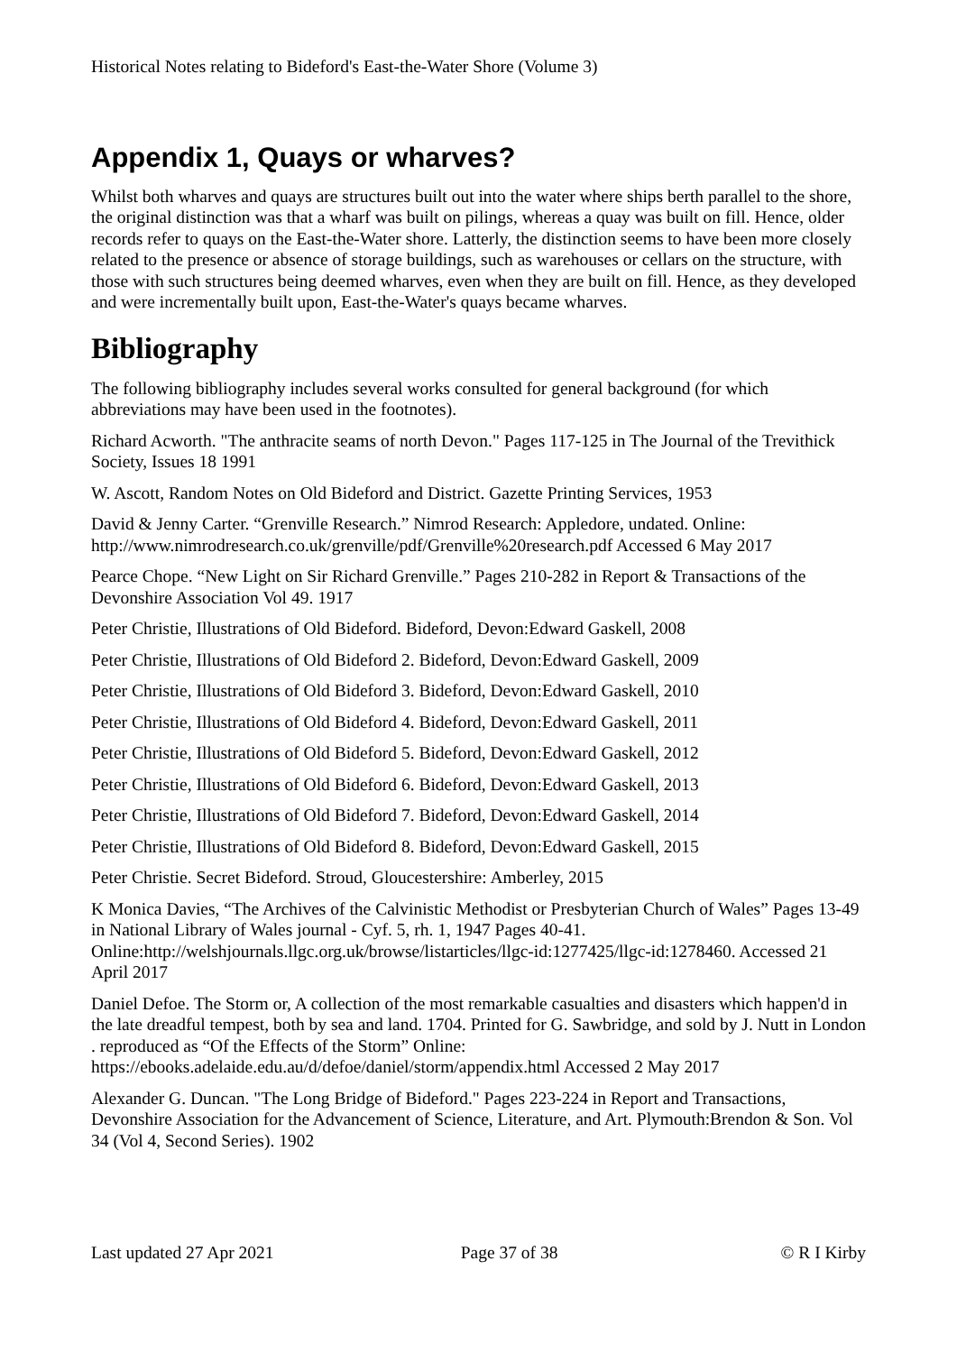Historical Notes relating to Bideford's East-the-Water Shore (Volume 3)
Appendix 1, Quays or wharves?
Whilst both wharves and quays are structures built out into the water where ships berth parallel to the shore, the original distinction was that a wharf was built on pilings, whereas a quay was built on fill. Hence, older records refer to quays on the East-the-Water shore. Latterly, the distinction seems to have been more closely related to the presence or absence of storage buildings, such as warehouses or cellars on the structure, with those with such structures being deemed wharves, even when they are built on fill. Hence, as they developed and were incrementally built upon, East-the-Water's quays became wharves.
Bibliography
The following bibliography includes several works consulted for general background (for which abbreviations may have been used in the footnotes).
Richard Acworth. "The anthracite seams of north Devon." Pages 117-125 in The Journal of the Trevithick Society, Issues 18 1991
W. Ascott, Random Notes on Old Bideford and District. Gazette Printing Services, 1953
David & Jenny Carter. “Grenville Research.” Nimrod Research: Appledore, undated. Online: http://www.nimrodresearch.co.uk/grenville/pdf/Grenville%20research.pdf Accessed 6 May 2017
Pearce Chope. “New Light on Sir Richard Grenville.” Pages 210-282 in Report & Transactions of the Devonshire Association Vol 49. 1917
Peter Christie, Illustrations of Old Bideford. Bideford, Devon:Edward Gaskell, 2008
Peter Christie, Illustrations of Old Bideford 2. Bideford, Devon:Edward Gaskell, 2009
Peter Christie, Illustrations of Old Bideford 3. Bideford, Devon:Edward Gaskell, 2010
Peter Christie, Illustrations of Old Bideford 4. Bideford, Devon:Edward Gaskell, 2011
Peter Christie, Illustrations of Old Bideford 5. Bideford, Devon:Edward Gaskell, 2012
Peter Christie, Illustrations of Old Bideford 6. Bideford, Devon:Edward Gaskell, 2013
Peter Christie, Illustrations of Old Bideford 7. Bideford, Devon:Edward Gaskell, 2014
Peter Christie, Illustrations of Old Bideford 8. Bideford, Devon:Edward Gaskell, 2015
Peter Christie. Secret Bideford. Stroud, Gloucestershire: Amberley, 2015
K Monica Davies, “The Archives of the Calvinistic Methodist or Presbyterian Church of Wales” Pages 13-49 in National Library of Wales journal - Cyf. 5, rh. 1, 1947 Pages 40-41. Online:http://welshjournals.llgc.org.uk/browse/listarticles/llgc-id:1277425/llgc-id:1278460. Accessed 21 April 2017
Daniel Defoe. The Storm or, A collection of the most remarkable casualties and disasters which happen'd in the late dreadful tempest, both by sea and land. 1704. Printed for G. Sawbridge, and sold by J. Nutt in London . reproduced as “Of the Effects of the Storm” Online: https://ebooks.adelaide.edu.au/d/defoe/daniel/storm/appendix.html Accessed 2 May 2017
Alexander G. Duncan. "The Long Bridge of Bideford." Pages 223-224 in Report and Transactions, Devonshire Association for the Advancement of Science, Literature, and Art. Plymouth:Brendon & Son. Vol 34 (Vol 4, Second Series). 1902
Last updated 27 Apr 2021 Page 37 of 38 © R I Kirby